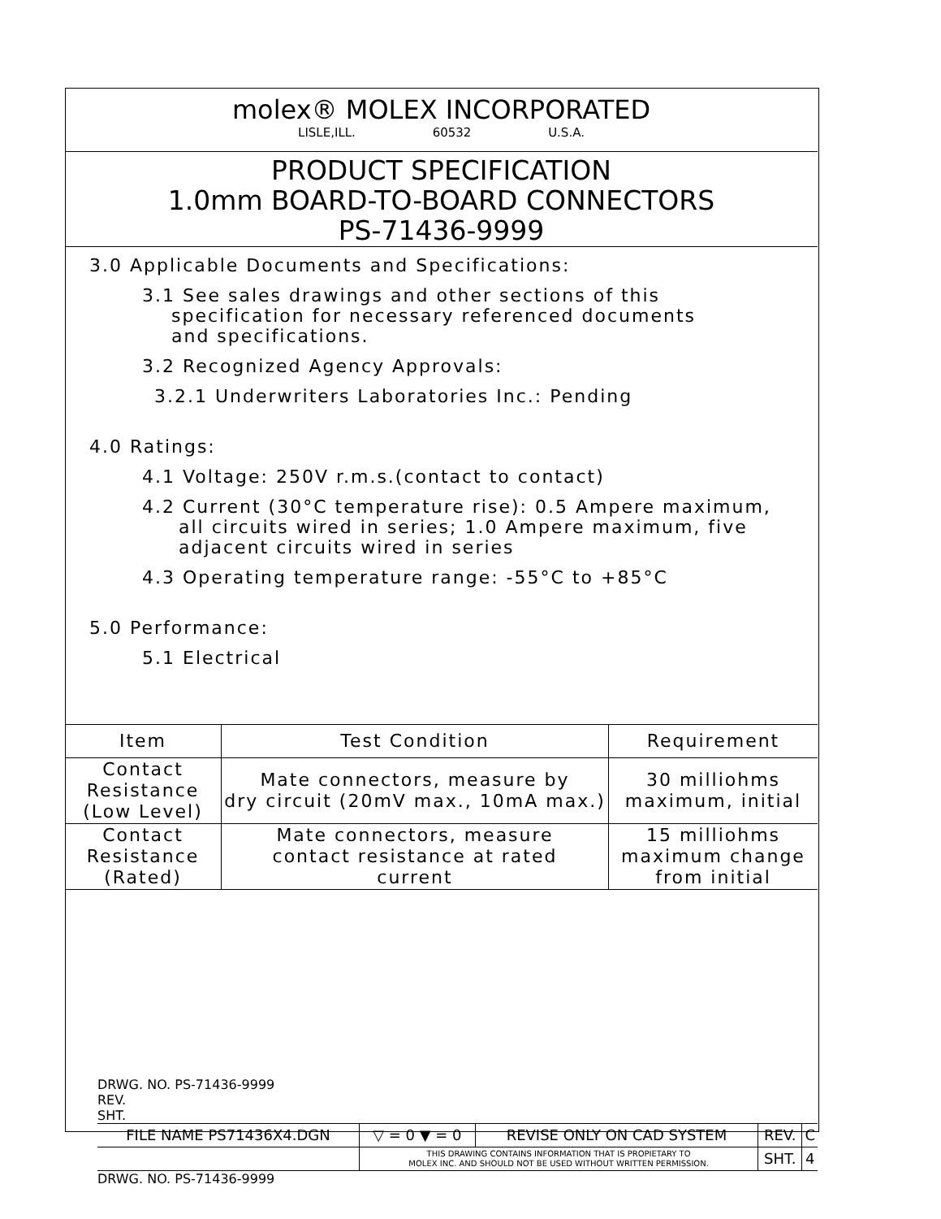molex® MOLEX INCORPORATED
LISLE,ILL. 60532 U.S.A.
PRODUCT SPECIFICATION
1.0mm BOARD-TO-BOARD CONNECTORS
PS-71436-9999
3.0 Applicable Documents and Specifications:
3.1 See sales drawings and other sections of this
specification for necessary referenced documents
and specifications.
3.2 Recognized Agency Approvals:
3.2.1 Underwriters Laboratories Inc.: Pending
4.0 Ratings:
4.1 Voltage: 250V r.m.s.(contact to contact)
4.2 Current (30°C temperature rise): 0.5 Ampere maximum,
all circuits wired in series; 1.0 Ampere maximum, five
adjacent circuits wired in series
4.3 Operating temperature range: -55°C to +85°C
5.0 Performance:
5.1 Electrical
| Item | Test Condition | Requirement |
| --- | --- | --- |
| Contact Resistance (Low Level) | Mate connectors, measure by dry circuit (20mV max., 10mA max.) | 30 milliohms maximum, initial |
| Contact Resistance (Rated) | Mate connectors, measure contact resistance at rated current | 15 milliohms maximum change from initial |
DRWG. NO. PS-71436-9999
REV.
SHT.
| FILE NAME PS71436X4.DGN | ▽ = 0 ▼ = 0 | REVISE ONLY ON CAD SYSTEM | REV. | C |
| | THIS DRAWING CONTAINS INFORMATION THAT IS PROPIETARY TO MOLEX INC. AND SHOULD NOT BE USED WITHOUT WRITTEN PERMISSION. | | SHT. | 4 |
DRWG. NO. PS-71436-9999